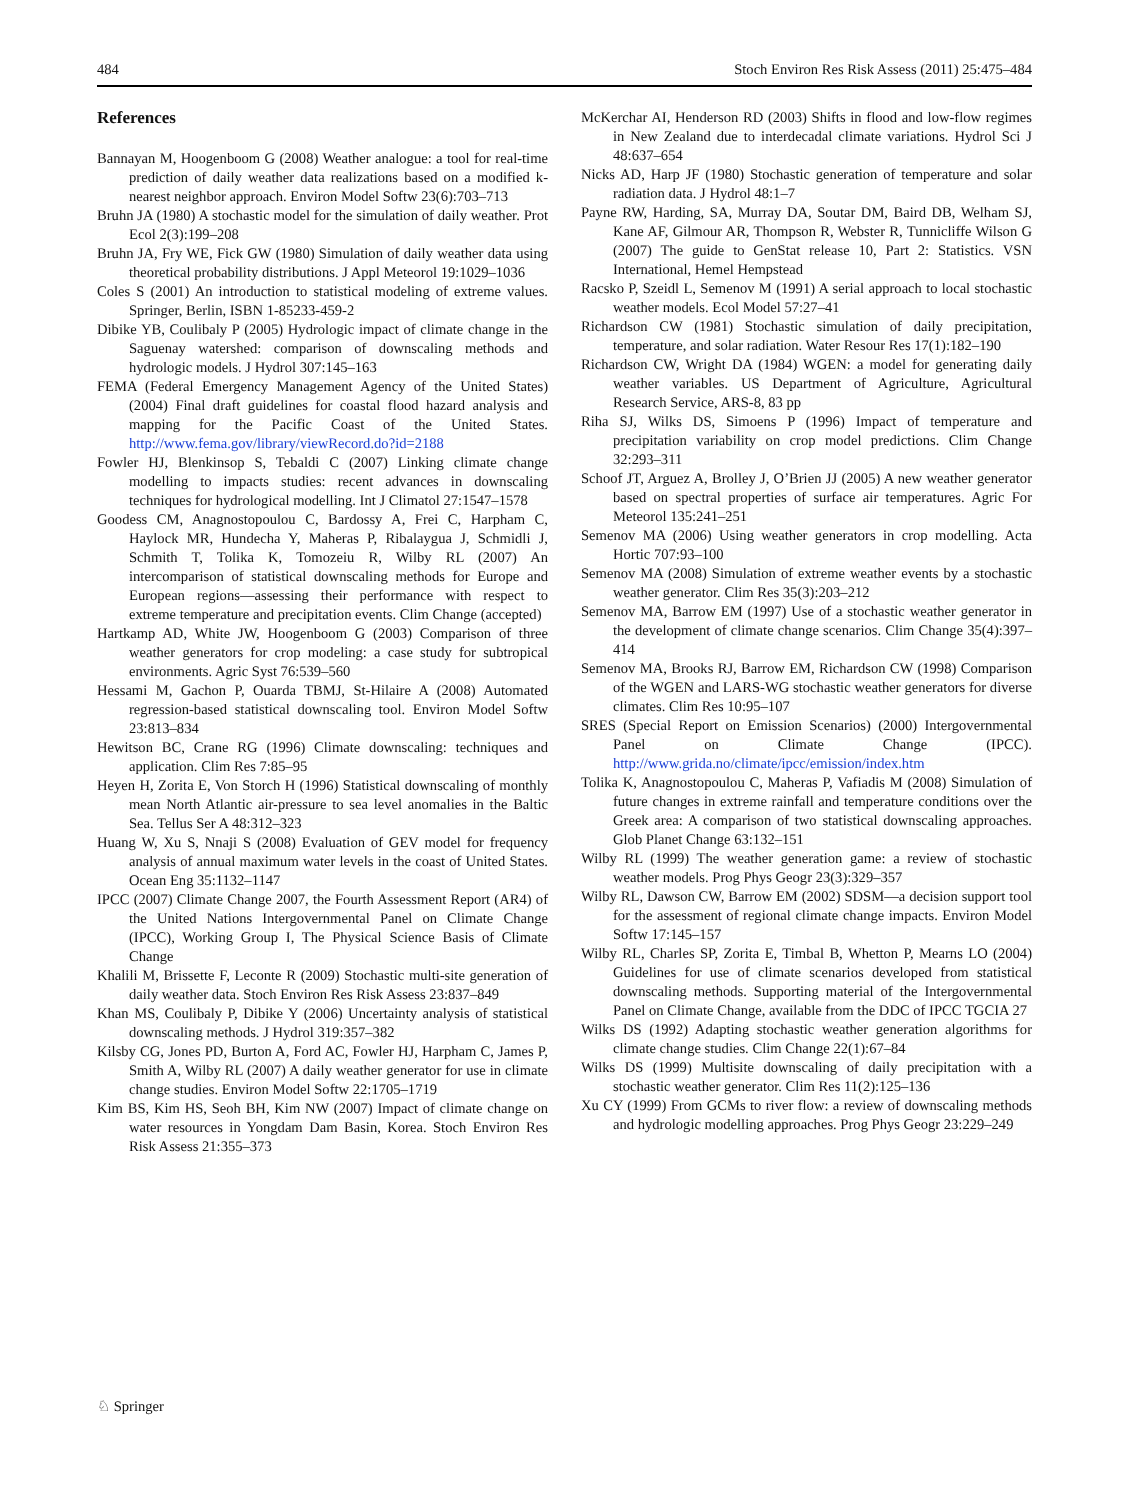484 Stoch Environ Res Risk Assess (2011) 25:475–484
References
Bannayan M, Hoogenboom G (2008) Weather analogue: a tool for real-time prediction of daily weather data realizations based on a modified k-nearest neighbor approach. Environ Model Softw 23(6):703–713
Bruhn JA (1980) A stochastic model for the simulation of daily weather. Prot Ecol 2(3):199–208
Bruhn JA, Fry WE, Fick GW (1980) Simulation of daily weather data using theoretical probability distributions. J Appl Meteorol 19:1029–1036
Coles S (2001) An introduction to statistical modeling of extreme values. Springer, Berlin, ISBN 1-85233-459-2
Dibike YB, Coulibaly P (2005) Hydrologic impact of climate change in the Saguenay watershed: comparison of downscaling methods and hydrologic models. J Hydrol 307:145–163
FEMA (Federal Emergency Management Agency of the United States) (2004) Final draft guidelines for coastal flood hazard analysis and mapping for the Pacific Coast of the United States. http://www.fema.gov/library/viewRecord.do?id=2188
Fowler HJ, Blenkinsop S, Tebaldi C (2007) Linking climate change modelling to impacts studies: recent advances in downscaling techniques for hydrological modelling. Int J Climatol 27:1547–1578
Goodess CM, Anagnostopoulou C, Bardossy A, Frei C, Harpham C, Haylock MR, Hundecha Y, Maheras P, Ribalaygua J, Schmidli J, Schmith T, Tolika K, Tomozeiu R, Wilby RL (2007) An intercomparison of statistical downscaling methods for Europe and European regions—assessing their performance with respect to extreme temperature and precipitation events. Clim Change (accepted)
Hartkamp AD, White JW, Hoogenboom G (2003) Comparison of three weather generators for crop modeling: a case study for subtropical environments. Agric Syst 76:539–560
Hessami M, Gachon P, Ouarda TBMJ, St-Hilaire A (2008) Automated regression-based statistical downscaling tool. Environ Model Softw 23:813–834
Hewitson BC, Crane RG (1996) Climate downscaling: techniques and application. Clim Res 7:85–95
Heyen H, Zorita E, Von Storch H (1996) Statistical downscaling of monthly mean North Atlantic air-pressure to sea level anomalies in the Baltic Sea. Tellus Ser A 48:312–323
Huang W, Xu S, Nnaji S (2008) Evaluation of GEV model for frequency analysis of annual maximum water levels in the coast of United States. Ocean Eng 35:1132–1147
IPCC (2007) Climate Change 2007, the Fourth Assessment Report (AR4) of the United Nations Intergovernmental Panel on Climate Change (IPCC), Working Group I, The Physical Science Basis of Climate Change
Khalili M, Brissette F, Leconte R (2009) Stochastic multi-site generation of daily weather data. Stoch Environ Res Risk Assess 23:837–849
Khan MS, Coulibaly P, Dibike Y (2006) Uncertainty analysis of statistical downscaling methods. J Hydrol 319:357–382
Kilsby CG, Jones PD, Burton A, Ford AC, Fowler HJ, Harpham C, James P, Smith A, Wilby RL (2007) A daily weather generator for use in climate change studies. Environ Model Softw 22:1705–1719
Kim BS, Kim HS, Seoh BH, Kim NW (2007) Impact of climate change on water resources in Yongdam Dam Basin, Korea. Stoch Environ Res Risk Assess 21:355–373
McKerchar AI, Henderson RD (2003) Shifts in flood and low-flow regimes in New Zealand due to interdecadal climate variations. Hydrol Sci J 48:637–654
Nicks AD, Harp JF (1980) Stochastic generation of temperature and solar radiation data. J Hydrol 48:1–7
Payne RW, Harding, SA, Murray DA, Soutar DM, Baird DB, Welham SJ, Kane AF, Gilmour AR, Thompson R, Webster R, Tunnicliffe Wilson G (2007) The guide to GenStat release 10, Part 2: Statistics. VSN International, Hemel Hempstead
Racsko P, Szeidl L, Semenov M (1991) A serial approach to local stochastic weather models. Ecol Model 57:27–41
Richardson CW (1981) Stochastic simulation of daily precipitation, temperature, and solar radiation. Water Resour Res 17(1):182–190
Richardson CW, Wright DA (1984) WGEN: a model for generating daily weather variables. US Department of Agriculture, Agricultural Research Service, ARS-8, 83 pp
Riha SJ, Wilks DS, Simoens P (1996) Impact of temperature and precipitation variability on crop model predictions. Clim Change 32:293–311
Schoof JT, Arguez A, Brolley J, O’Brien JJ (2005) A new weather generator based on spectral properties of surface air temperatures. Agric For Meteorol 135:241–251
Semenov MA (2006) Using weather generators in crop modelling. Acta Hortic 707:93–100
Semenov MA (2008) Simulation of extreme weather events by a stochastic weather generator. Clim Res 35(3):203–212
Semenov MA, Barrow EM (1997) Use of a stochastic weather generator in the development of climate change scenarios. Clim Change 35(4):397–414
Semenov MA, Brooks RJ, Barrow EM, Richardson CW (1998) Comparison of the WGEN and LARS-WG stochastic weather generators for diverse climates. Clim Res 10:95–107
SRES (Special Report on Emission Scenarios) (2000) Intergovernmental Panel on Climate Change (IPCC). http://www.grida.no/climate/ipcc/emission/index.htm
Tolika K, Anagnostopoulou C, Maheras P, Vafiadis M (2008) Simulation of future changes in extreme rainfall and temperature conditions over the Greek area: A comparison of two statistical downscaling approaches. Glob Planet Change 63:132–151
Wilby RL (1999) The weather generation game: a review of stochastic weather models. Prog Phys Geogr 23(3):329–357
Wilby RL, Dawson CW, Barrow EM (2002) SDSM—a decision support tool for the assessment of regional climate change impacts. Environ Model Softw 17:145–157
Wilby RL, Charles SP, Zorita E, Timbal B, Whetton P, Mearns LO (2004) Guidelines for use of climate scenarios developed from statistical downscaling methods. Supporting material of the Intergovernmental Panel on Climate Change, available from the DDC of IPCC TGCIA 27
Wilks DS (1992) Adapting stochastic weather generation algorithms for climate change studies. Clim Change 22(1):67–84
Wilks DS (1999) Multisite downscaling of daily precipitation with a stochastic weather generator. Clim Res 11(2):125–136
Xu CY (1999) From GCMs to river flow: a review of downscaling methods and hydrologic modelling approaches. Prog Phys Geogr 23:229–249
♘ Springer